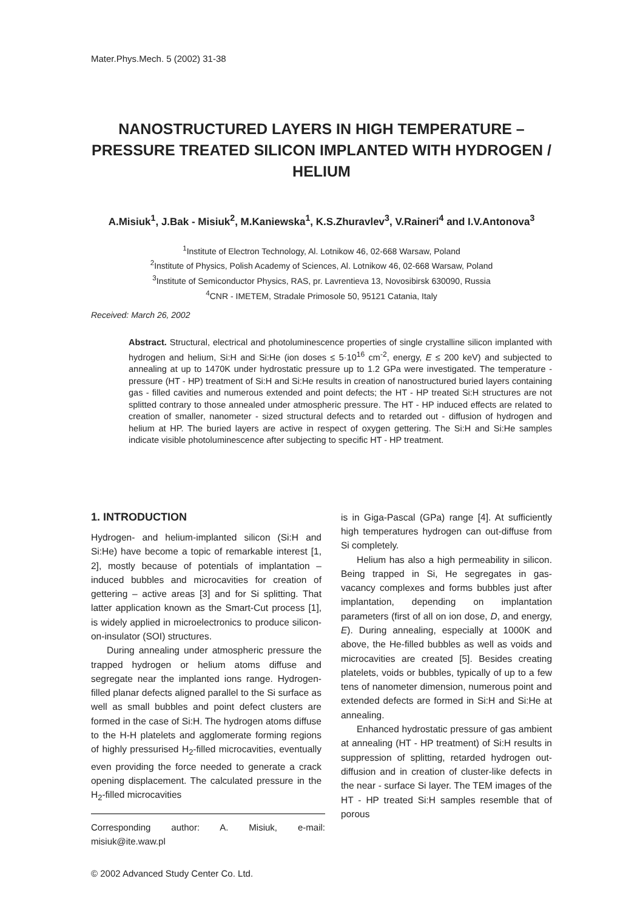Mater.Phys.Mech. 5 (2002) 31-38
NANOSTRUCTURED LAYERS IN HIGH TEMPERATURE – PRESSURE TREATED SILICON IMPLANTED WITH HYDROGEN / HELIUM
A.Misiuk<sup>1</sup>, J.Bak - Misiuk<sup>2</sup>, M.Kaniewska<sup>1</sup>, K.S.Zhuravlev<sup>3</sup>, V.Raineri<sup>4</sup> and I.V.Antonova<sup>3</sup>
<sup>1</sup> Institute of Electron Technology, Al. Lotnikow 46, 02-668 Warsaw, Poland
<sup>2</sup> Institute of Physics, Polish Academy of Sciences, Al. Lotnikow 46, 02-668 Warsaw, Poland
<sup>3</sup> Institute of Semiconductor Physics, RAS, pr. Lavrentieva 13, Novosibirsk 630090, Russia
<sup>4</sup> CNR - IMETEM, Stradale Primosole 50, 95121 Catania, Italy
Received: March 26, 2002
Abstract. Structural, electrical and photoluminescence properties of single crystalline silicon implanted with hydrogen and helium, Si:H and Si:He (ion doses ≤ 5·10<sup>16</sup> cm<sup>-2</sup>, energy, E ≤ 200 keV) and subjected to annealing at up to 1470K under hydrostatic pressure up to 1.2 GPa were investigated. The temperature - pressure (HT - HP) treatment of Si:H and Si:He results in creation of nanostructured buried layers containing gas - filled cavities and numerous extended and point defects; the HT - HP treated Si:H structures are not splitted contrary to those annealed under atmospheric pressure. The HT - HP induced effects are related to creation of smaller, nanometer - sized structural defects and to retarded out - diffusion of hydrogen and helium at HP. The buried layers are active in respect of oxygen gettering. The Si:H and Si:He samples indicate visible photoluminescence after subjecting to specific HT - HP treatment.
1. INTRODUCTION
Hydrogen- and helium-implanted silicon (Si:H and Si:He) have become a topic of remarkable interest [1, 2], mostly because of potentials of implantation – induced bubbles and microcavities for creation of gettering – active areas [3] and for Si splitting. That latter application known as the Smart-Cut process [1], is widely applied in microelectronics to produce silicon-on-insulator (SOI) structures.
During annealing under atmospheric pressure the trapped hydrogen or helium atoms diffuse and segregate near the implanted ions range. Hydrogen-filled planar defects aligned parallel to the Si surface as well as small bubbles and point defect clusters are formed in the case of Si:H. The hydrogen atoms diffuse to the H-H platelets and agglomerate forming regions of highly pressurised H<sub>2</sub>-filled microcavities, eventually even providing the force needed to generate a crack opening displacement. The calculated pressure in the H<sub>2</sub>-filled microcavities
Corresponding author: A. Misiuk, e-mail: misiuk@ite.waw.pl
© 2002 Advanced Study Center Co. Ltd.
is in Giga-Pascal (GPa) range [4]. At sufficiently high temperatures hydrogen can out-diffuse from Si completely.
Helium has also a high permeability in silicon. Being trapped in Si, He segregates in gas-vacancy complexes and forms bubbles just after implantation, depending on implantation parameters (first of all on ion dose, D, and energy, E). During annealing, especially at 1000K and above, the He-filled bubbles as well as voids and microcavities are created [5]. Besides creating platelets, voids or bubbles, typically of up to a few tens of nanometer dimension, numerous point and extended defects are formed in Si:H and Si:He at annealing.
Enhanced hydrostatic pressure of gas ambient at annealing (HT - HP treatment) of Si:H results in suppression of splitting, retarded hydrogen out-diffusion and in creation of cluster-like defects in the near - surface Si layer. The TEM images of the HT - HP treated Si:H samples resemble that of porous